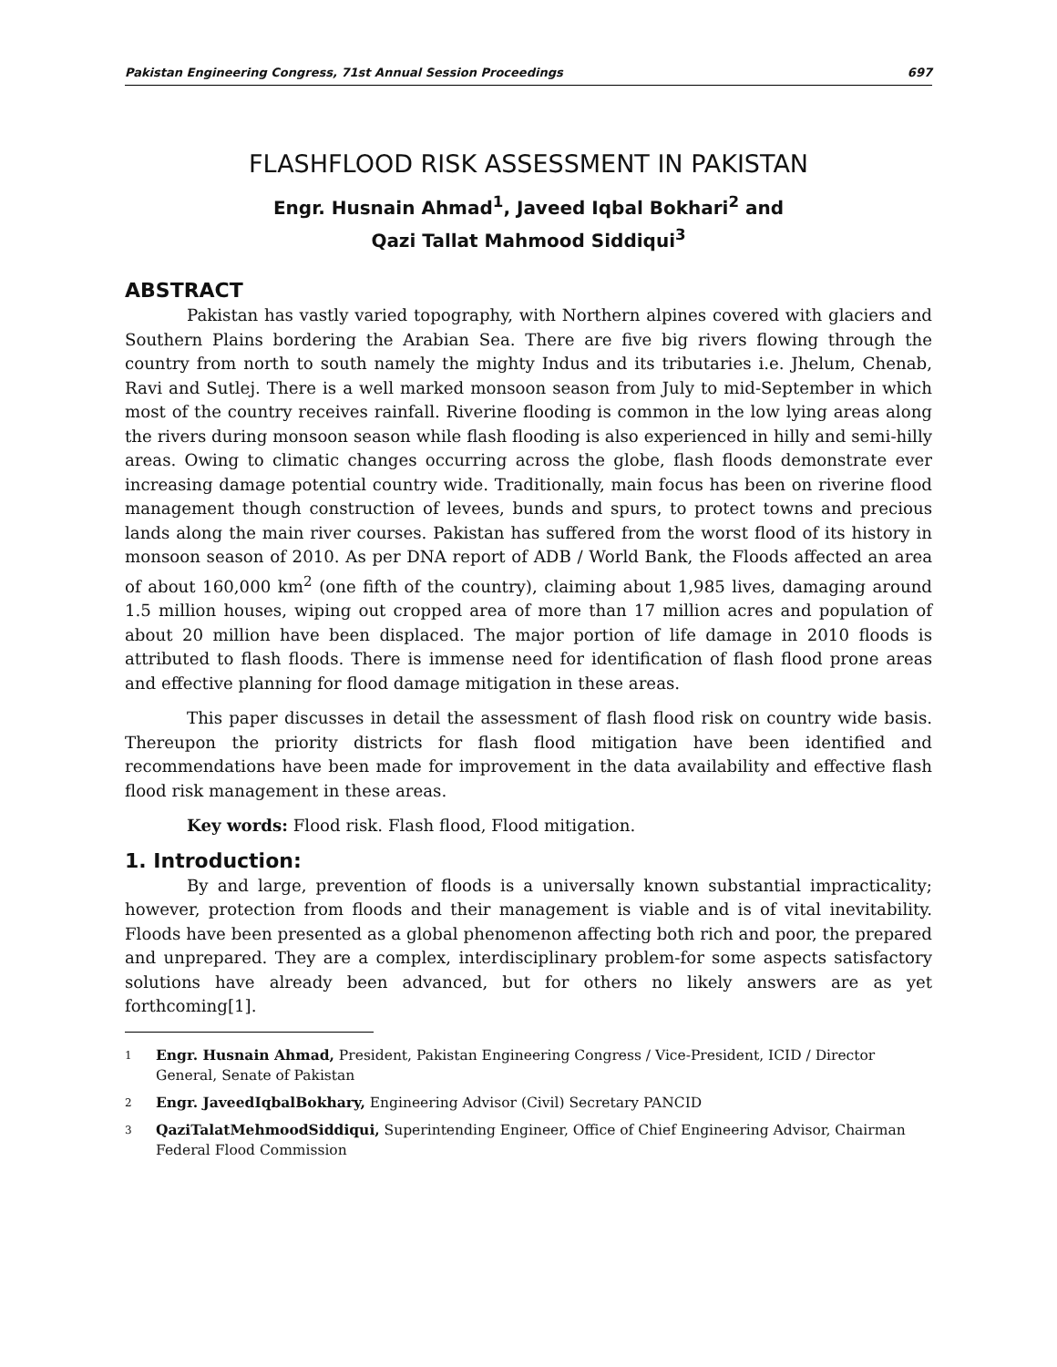Pakistan Engineering Congress, 71st Annual Session Proceedings 697
FLASHFLOOD RISK ASSESSMENT IN PAKISTAN
Engr. Husnain Ahmad<sup>1</sup>, Javeed Iqbal Bokhari<sup>2</sup> and
Qazi Tallat Mahmood Siddiqui<sup>3</sup>
ABSTRACT
Pakistan has vastly varied topography, with Northern alpines covered with glaciers and Southern Plains bordering the Arabian Sea. There are five big rivers flowing through the country from north to south namely the mighty Indus and its tributaries i.e. Jhelum, Chenab, Ravi and Sutlej. There is a well marked monsoon season from July to mid-September in which most of the country receives rainfall. Riverine flooding is common in the low lying areas along the rivers during monsoon season while flash flooding is also experienced in hilly and semi-hilly areas. Owing to climatic changes occurring across the globe, flash floods demonstrate ever increasing damage potential country wide. Traditionally, main focus has been on riverine flood management though construction of levees, bunds and spurs, to protect towns and precious lands along the main river courses. Pakistan has suffered from the worst flood of its history in monsoon season of 2010. As per DNA report of ADB / World Bank, the Floods affected an area of about 160,000 km<sup>2</sup> (one fifth of the country), claiming about 1,985 lives, damaging around 1.5 million houses, wiping out cropped area of more than 17 million acres and population of about 20 million have been displaced. The major portion of life damage in 2010 floods is attributed to flash floods. There is immense need for identification of flash flood prone areas and effective planning for flood damage mitigation in these areas.
This paper discusses in detail the assessment of flash flood risk on country wide basis. Thereupon the priority districts for flash flood mitigation have been identified and recommendations have been made for improvement in the data availability and effective flash flood risk management in these areas.
Key words: Flood risk. Flash flood, Flood mitigation.
1. Introduction:
By and large, prevention of floods is a universally known substantial impracticality; however, protection from floods and their management is viable and is of vital inevitability. Floods have been presented as a global phenomenon affecting both rich and poor, the prepared and unprepared. They are a complex, interdisciplinary problem-for some aspects satisfactory solutions have already been advanced, but for others no likely answers are as yet forthcoming[1].
1 Engr. Husnain Ahmad, President, Pakistan Engineering Congress / Vice-President, ICID / Director General, Senate of Pakistan
2 Engr. JaveedIqbalBokhary, Engineering Advisor (Civil) Secretary PANCID
3 QaziTalatMehmoodSiddiqui, Superintending Engineer, Office of Chief Engineering Advisor, Chairman Federal Flood Commission